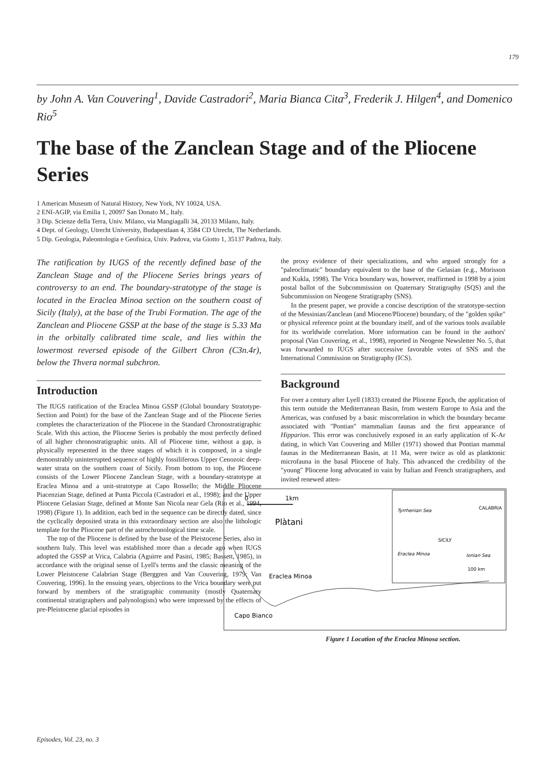179
by John A. Van Couvering<sup>1</sup>, Davide Castradori<sup>2</sup>, Maria Bianca Cita<sup>3</sup>, Frederik J. Hilgen<sup>4</sup>, and Domenico Rio<sup>5</sup>
The base of the Zanclean Stage and of the Pliocene Series
1 American Museum of Natural History, New York, NY 10024, USA.
2 ENI-AGIP, via Emilia 1, 20097 San Donato M., Italy.
3 Dip. Scienze della Terra, Univ. Milano, via Mangiagalli 34, 20133 Milano, Italy.
4 Dept. of Geology, Utrecht University, Budapestlaan 4, 3584 CD Utrecht, The Netherlands.
5 Dip. Geologia, Paleontologia e Geofisica, Univ. Padova, via Giotto 1, 35137 Padova, Italy.
The ratification by IUGS of the recently defined base of the Zanclean Stage and of the Pliocene Series brings years of controversy to an end. The boundary-stratotype of the stage is located in the Eraclea Minoa section on the southern coast of Sicily (Italy), at the base of the Trubi Formation. The age of the Zanclean and Pliocene GSSP at the base of the stage is 5.33 Ma in the orbitally calibrated time scale, and lies within the lowermost reversed episode of the Gilbert Chron (C3n.4r), below the Thvera normal subchron.
Introduction
The IUGS ratification of the Eraclea Minoa GSSP (Global boundary Stratotype-Section and Point) for the base of the Zanclean Stage and of the Pliocene Series completes the characterization of the Pliocene in the Standard Chronostratigraphic Scale. With this action, the Pliocene Series is probably the most perfectly defined of all higher chronostratigraphic units. All of Pliocene time, without a gap, is physically represented in the three stages of which it is composed, in a single demonstrably uninterrupted sequence of highly fossiliferous Upper Cenozoic deep-water strata on the southern coast of Sicily. From bottom to top, the Pliocene consists of the Lower Pliocene Zanclean Stage, with a boundary-stratotype at Eraclea Minoa and a unit-stratotype at Capo Rossello; the Middle Pliocene Piacenzian Stage, defined at Punta Piccola (Castradori et al., 1998); and the Upper Pliocene Gelasian Stage, defined at Monte San Nicola near Gela (Rio et al., 1994, 1998) (Figure 1). In addition, each bed in the sequence can be directly dated, since the cyclically deposited strata in this extraordinary section are also the lithologic template for the Pliocene part of the astrochronological time scale.
The top of the Pliocene is defined by the base of the Pleistocene Series, also in southern Italy. This level was established more than a decade ago when IUGS adopted the GSSP at Vrica, Calabria (Aguirre and Pasini, 1985; Bassett, 1985), in accordance with the original sense of Lyell's terms and the classic meaning of the Lower Pleistocene Calabrian Stage (Berggren and Van Couvering, 1979; Van Couvering, 1996). In the ensuing years, objections to the Vrica boundary were put forward by members of the stratigraphic community (mostly Quaternary continental stratigraphers and palynologists) who were impressed by the effects of pre-Pleistocene glacial episodes in
the proxy evidence of their specializations, and who argued strongly for a "paleoclimatic" boundary equivalent to the base of the Gelasian (e.g., Morisson and Kukla, 1998). The Vrica boundary was, however, reaffirmed in 1998 by a joint postal ballot of the Subcommission on Quaternary Stratigraphy (SQS) and the Subcommission on Neogene Stratigraphy (SNS).
In the present paper, we provide a concise description of the stratotype-section of the Messinian/Zanclean (and Miocene/Pliocene) boundary, of the "golden spike" or physical reference point at the boundary itself, and of the various tools available for its worldwide correlation. More information can be found in the authors' proposal (Van Couvering, et al., 1998), reported in Neogene Newsletter No. 5, that was forwarded to IUGS after successive favorable votes of SNS and the International Commission on Stratigraphy (ICS).
Background
For over a century after Lyell (1833) created the Pliocene Epoch, the application of this term outside the Mediterranean Basin, from western Europe to Asia and the Americas, was confused by a basic miscorrelation in which the boundary became associated with "Pontian" mammalian faunas and the first appearance of Hipparion. This error was conclusively exposed in an early application of K-Ar dating, in which Van Couvering and Miller (1971) showed that Pontian mammal faunas in the Mediterranean Basin, at 11 Ma, were twice as old as planktonic microfauna in the basal Pliocene of Italy. This advanced the credibility of the "young" Pliocene long advocated in vain by Italian and French stratigraphers, and invited renewed atten-
0
1km
Plàtani
Eraclea Minoa
Capo Bianco
Tyrrhenian Sea
CALABRIA
SICILY
Eraclea Minoa
Ionian Sea
100 km
Figure 1 Location of the Eraclea Minosa section.
Episodes, Vol. 23, no. 3